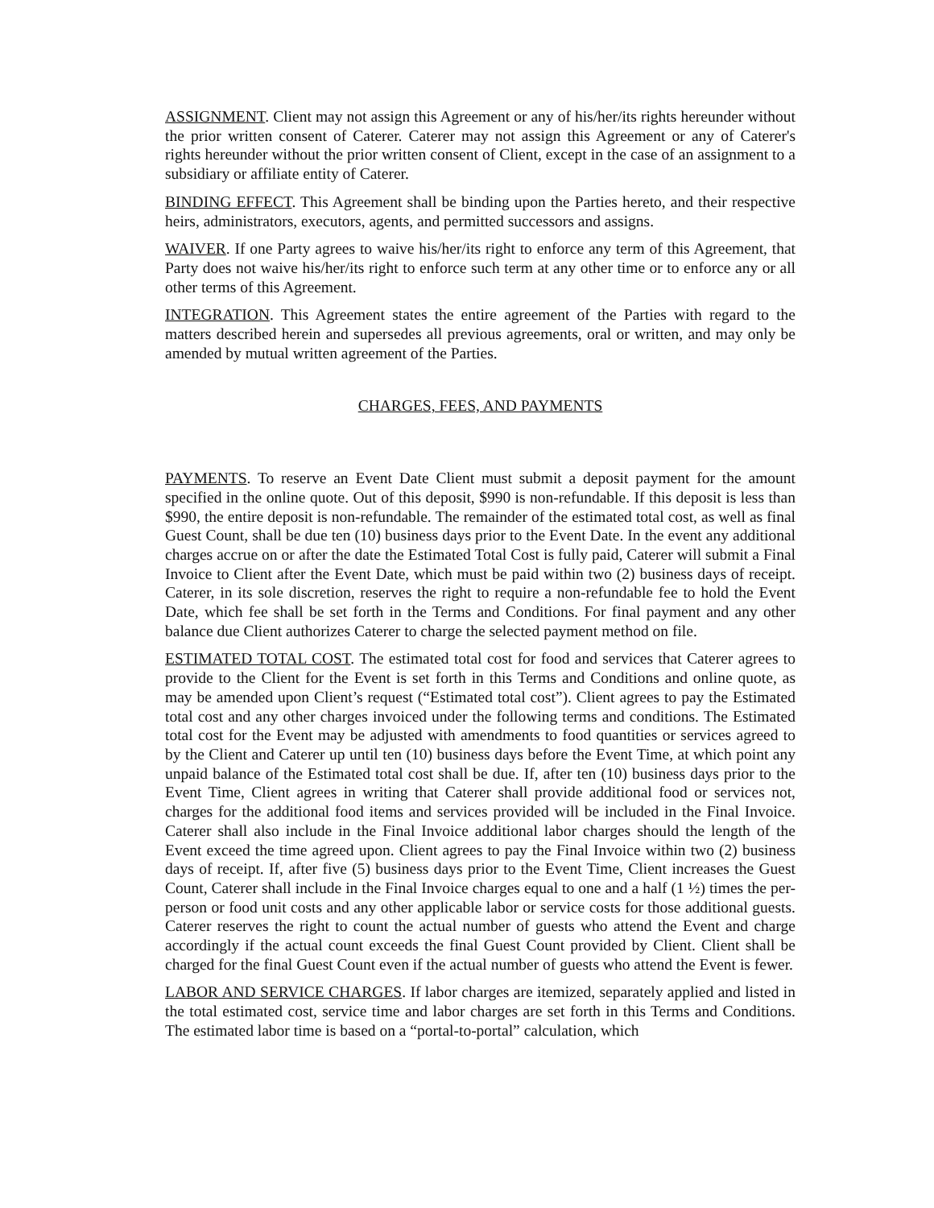ASSIGNMENT. Client may not assign this Agreement or any of his/her/its rights hereunder without the prior written consent of Caterer. Caterer may not assign this Agreement or any of Caterer's rights hereunder without the prior written consent of Client, except in the case of an assignment to a subsidiary or affiliate entity of Caterer.
BINDING EFFECT. This Agreement shall be binding upon the Parties hereto, and their respective heirs, administrators, executors, agents, and permitted successors and assigns.
WAIVER. If one Party agrees to waive his/her/its right to enforce any term of this Agreement, that Party does not waive his/her/its right to enforce such term at any other time or to enforce any or all other terms of this Agreement.
INTEGRATION. This Agreement states the entire agreement of the Parties with regard to the matters described herein and supersedes all previous agreements, oral or written, and may only be amended by mutual written agreement of the Parties.
CHARGES, FEES, AND PAYMENTS
PAYMENTS. To reserve an Event Date Client must submit a deposit payment for the amount specified in the online quote. Out of this deposit, $990 is non-refundable. If this deposit is less than $990, the entire deposit is non-refundable. The remainder of the estimated total cost, as well as final Guest Count, shall be due ten (10) business days prior to the Event Date. In the event any additional charges accrue on or after the date the Estimated Total Cost is fully paid, Caterer will submit a Final Invoice to Client after the Event Date, which must be paid within two (2) business days of receipt. Caterer, in its sole discretion, reserves the right to require a non-refundable fee to hold the Event Date, which fee shall be set forth in the Terms and Conditions. For final payment and any other balance due Client authorizes Caterer to charge the selected payment method on file.
ESTIMATED TOTAL COST. The estimated total cost for food and services that Caterer agrees to provide to the Client for the Event is set forth in this Terms and Conditions and online quote, as may be amended upon Client’s request (“Estimated total cost”). Client agrees to pay the Estimated total cost and any other charges invoiced under the following terms and conditions. The Estimated total cost for the Event may be adjusted with amendments to food quantities or services agreed to by the Client and Caterer up until ten (10) business days before the Event Time, at which point any unpaid balance of the Estimated total cost shall be due. If, after ten (10) business days prior to the Event Time, Client agrees in writing that Caterer shall provide additional food or services not, charges for the additional food items and services provided will be included in the Final Invoice. Caterer shall also include in the Final Invoice additional labor charges should the length of the Event exceed the time agreed upon. Client agrees to pay the Final Invoice within two (2) business days of receipt. If, after five (5) business days prior to the Event Time, Client increases the Guest Count, Caterer shall include in the Final Invoice charges equal to one and a half (1 ½) times the per-person or food unit costs and any other applicable labor or service costs for those additional guests. Caterer reserves the right to count the actual number of guests who attend the Event and charge accordingly if the actual count exceeds the final Guest Count provided by Client. Client shall be charged for the final Guest Count even if the actual number of guests who attend the Event is fewer.
LABOR AND SERVICE CHARGES. If labor charges are itemized, separately applied and listed in the total estimated cost, service time and labor charges are set forth in this Terms and Conditions. The estimated labor time is based on a “portal-to-portal” calculation, which